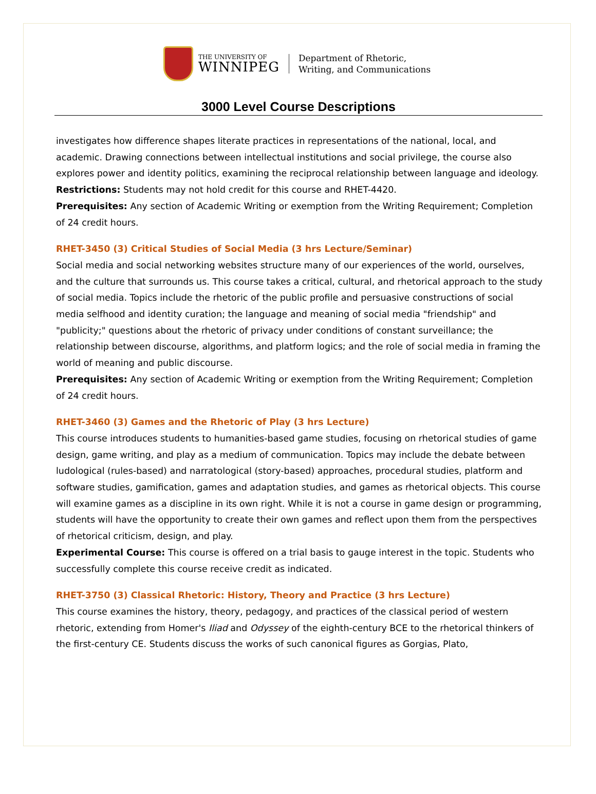THE UNIVERSITY OF
WINNIPEG
Department of Rhetoric,
Writing, and Communications
3000 Level Course Descriptions
investigates how difference shapes literate practices in representations of the national, local, and academic. Drawing connections between intellectual institutions and social privilege, the course also explores power and identity politics, examining the reciprocal relationship between language and ideology.
Restrictions: Students may not hold credit for this course and RHET-4420.
Prerequisites: Any section of Academic Writing or exemption from the Writing Requirement; Completion of 24 credit hours.
RHET-3450 (3) Critical Studies of Social Media (3 hrs Lecture/Seminar)
Social media and social networking websites structure many of our experiences of the world, ourselves, and the culture that surrounds us. This course takes a critical, cultural, and rhetorical approach to the study of social media. Topics include the rhetoric of the public profile and persuasive constructions of social media selfhood and identity curation; the language and meaning of social media "friendship" and "publicity;" questions about the rhetoric of privacy under conditions of constant surveillance; the relationship between discourse, algorithms, and platform logics; and the role of social media in framing the world of meaning and public discourse.
Prerequisites: Any section of Academic Writing or exemption from the Writing Requirement; Completion of 24 credit hours.
RHET-3460 (3) Games and the Rhetoric of Play (3 hrs Lecture)
This course introduces students to humanities-based game studies, focusing on rhetorical studies of game design, game writing, and play as a medium of communication. Topics may include the debate between ludological (rules-based) and narratological (story-based) approaches, procedural studies, platform and software studies, gamification, games and adaptation studies, and games as rhetorical objects. This course will examine games as a discipline in its own right. While it is not a course in game design or programming, students will have the opportunity to create their own games and reflect upon them from the perspectives of rhetorical criticism, design, and play.
Experimental Course: This course is offered on a trial basis to gauge interest in the topic. Students who successfully complete this course receive credit as indicated.
RHET-3750 (3) Classical Rhetoric: History, Theory and Practice (3 hrs Lecture)
This course examines the history, theory, pedagogy, and practices of the classical period of western rhetoric, extending from Homer's Iliad and Odyssey of the eighth-century BCE to the rhetorical thinkers of the first-century CE. Students discuss the works of such canonical figures as Gorgias, Plato,